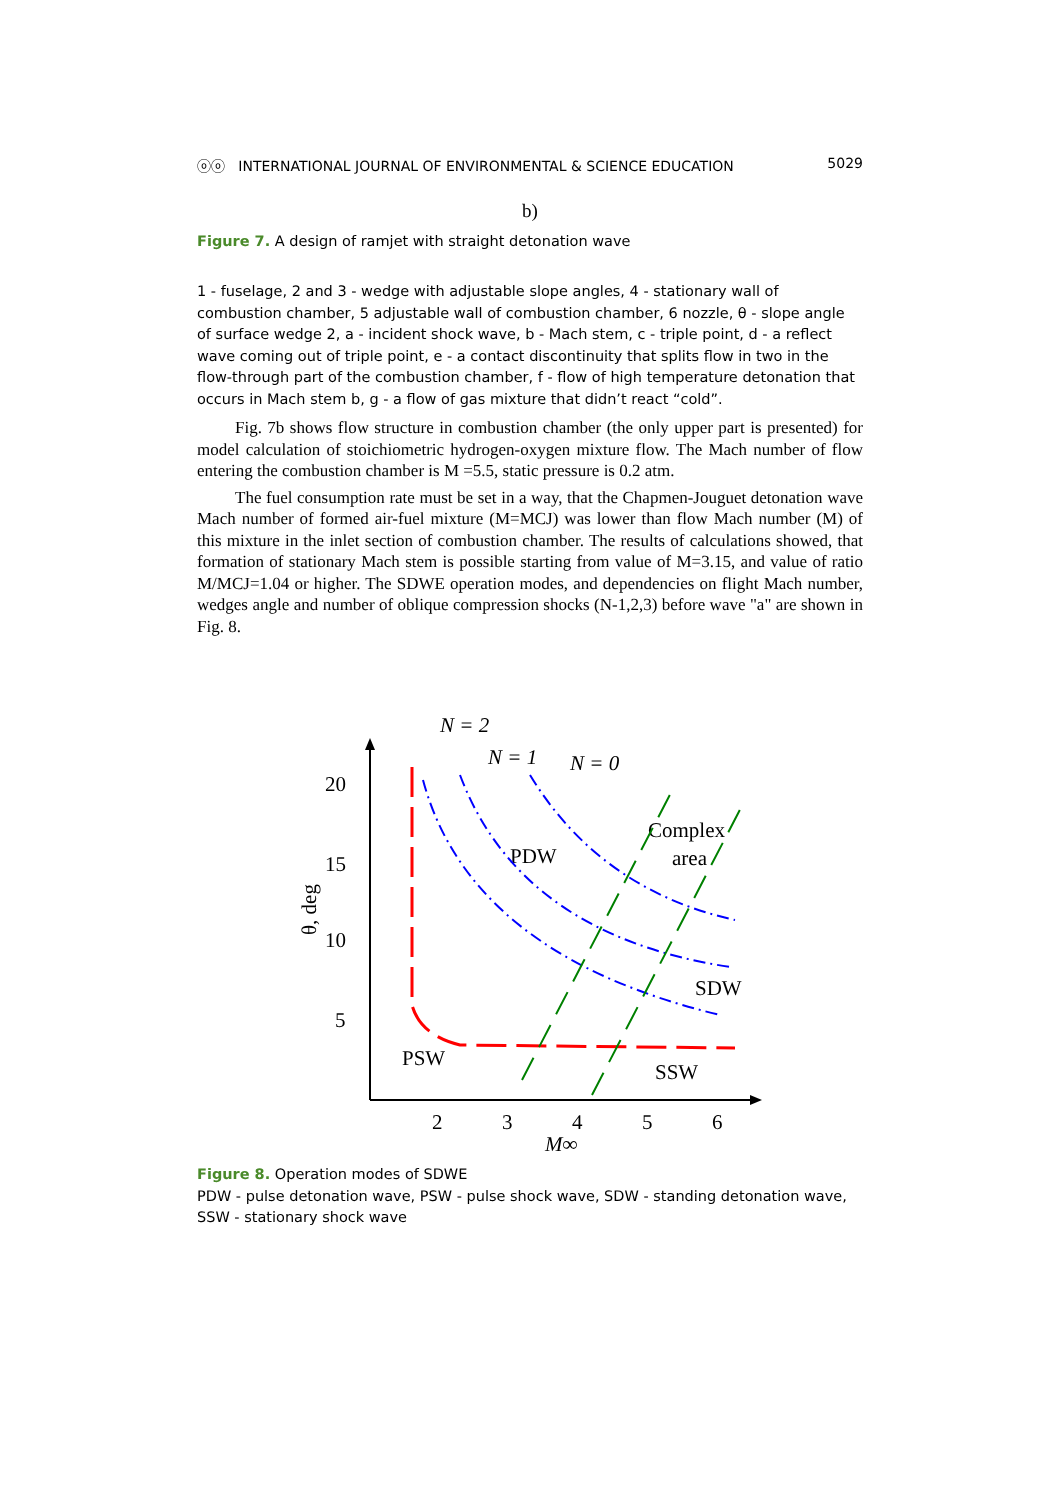ⓞⓞ INTERNATIONAL JOURNAL OF ENVIRONMENTAL & SCIENCE EDUCATION 5029
b)
Figure 7. A design of ramjet with straight detonation wave
1 - fuselage, 2 and 3 - wedge with adjustable slope angles, 4 - stationary wall of combustion chamber, 5 adjustable wall of combustion chamber, 6 nozzle, θ - slope angle of surface wedge 2, a - incident shock wave, b - Mach stem, c - triple point, d - a reflect wave coming out of triple point, e - a contact discontinuity that splits flow in two in the flow-through part of the combustion chamber, f - flow of high temperature detonation that occurs in Mach stem b, g - a flow of gas mixture that didn’t react “cold”.
Fig. 7b shows flow structure in combustion chamber (the only upper part is presented) for model calculation of stoichiometric hydrogen-oxygen mixture flow. The Mach number of flow entering the combustion chamber is M =5.5, static pressure is 0.2 atm.
The fuel consumption rate must be set in a way, that the Chapmen-Jouguet detonation wave Mach number of formed air-fuel mixture (M=MCJ) was lower than flow Mach number (M) of this mixture in the inlet section of combustion chamber. The results of calculations showed, that formation of stationary Mach stem is possible starting from value of M=3.15, and value of ratio M/MCJ=1.04 or higher. The SDWE operation modes, and dependencies on flight Mach number, wedges angle and number of oblique compression shocks (N-1,2,3) before wave "a" are shown in Fig. 8.
20
15
10
5
2
3
4
5
6
M∞
θ, deg
N = 2
N = 1
N = 0
PDW
Complex
area
SDW
PSW
SSW
Figure 8. Operation modes of SDWE
PDW - pulse detonation wave, PSW - pulse shock wave, SDW - standing detonation wave, SSW - stationary shock wave